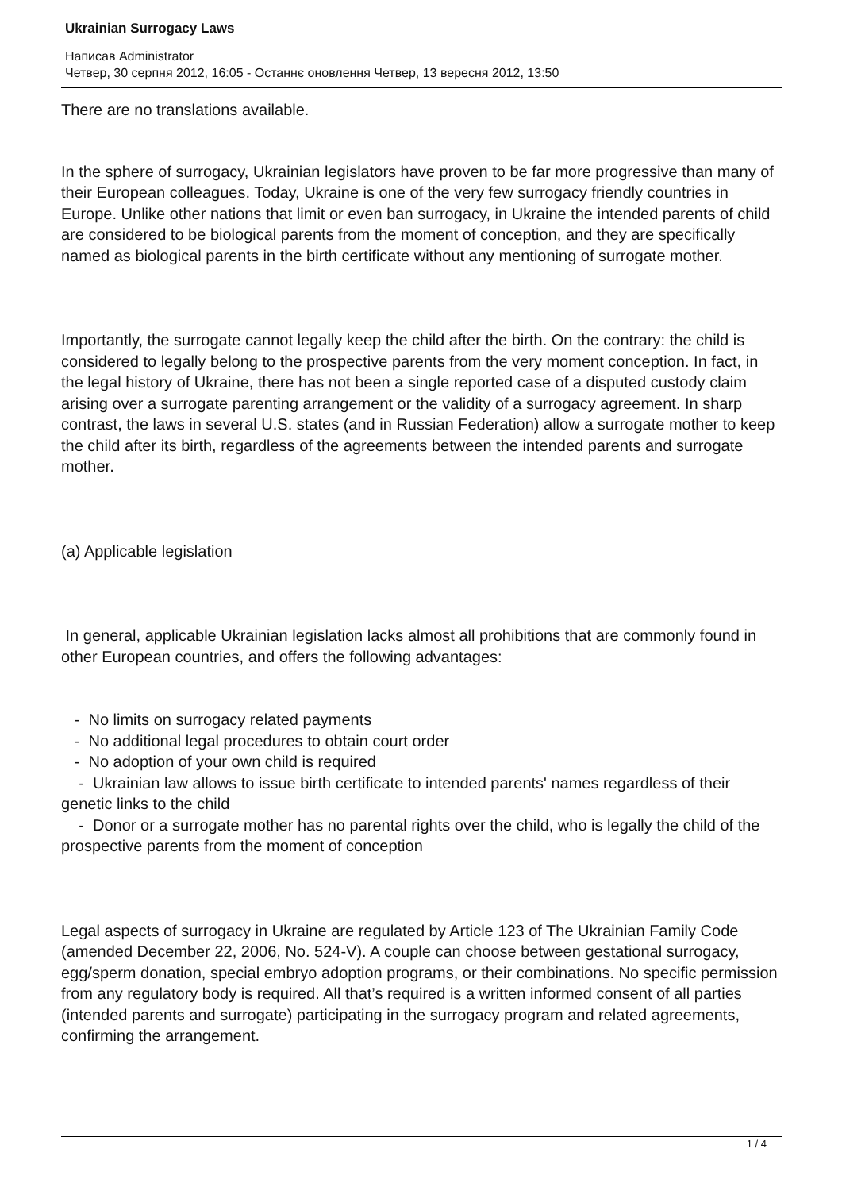Ukrainian Surrogacy Laws
Написав Administrator
Четвер, 30 серпня 2012, 16:05 - Останнє оновлення Четвер, 13 вересня 2012, 13:50
There are no translations available.
In the sphere of surrogacy, Ukrainian legislators have proven to be far more progressive than many of their European colleagues. Today, Ukraine is one of the very few surrogacy friendly countries in Europe. Unlike other nations that limit or even ban surrogacy, in Ukraine the intended parents of child are considered to be biological parents from the moment of conception, and they are specifically named as biological parents in the birth certificate without any mentioning of surrogate mother.
Importantly, the surrogate cannot legally keep the child after the birth. On the contrary: the child is considered to legally belong to the prospective parents from the very moment conception. In fact, in the legal history of Ukraine, there has not been a single reported case of a disputed custody claim arising over a surrogate parenting arrangement or the validity of a surrogacy agreement. In sharp contrast, the laws in several U.S. states (and in Russian Federation) allow a surrogate mother to keep the child after its birth, regardless of the agreements between the intended parents and surrogate mother.
(a) Applicable legislation
In general, applicable Ukrainian legislation lacks almost all prohibitions that are commonly found in other European countries, and offers the following advantages:
- No limits on surrogacy related payments
- No additional legal procedures to obtain court order
- No adoption of your own child is required
- Ukrainian law allows to issue birth certificate to intended parents' names regardless of their genetic links to the child
- Donor or a surrogate mother has no parental rights over the child, who is legally the child of the prospective parents from the moment of conception
Legal aspects of surrogacy in Ukraine are regulated by Article 123 of The Ukrainian Family Code (amended December 22, 2006, No. 524-V). A couple can choose between gestational surrogacy, egg/sperm donation, special embryo adoption programs, or their combinations. No specific permission from any regulatory body is required. All that’s required is a written informed consent of all parties (intended parents and surrogate) participating in the surrogacy program and related agreements, confirming the arrangement.
1 / 4